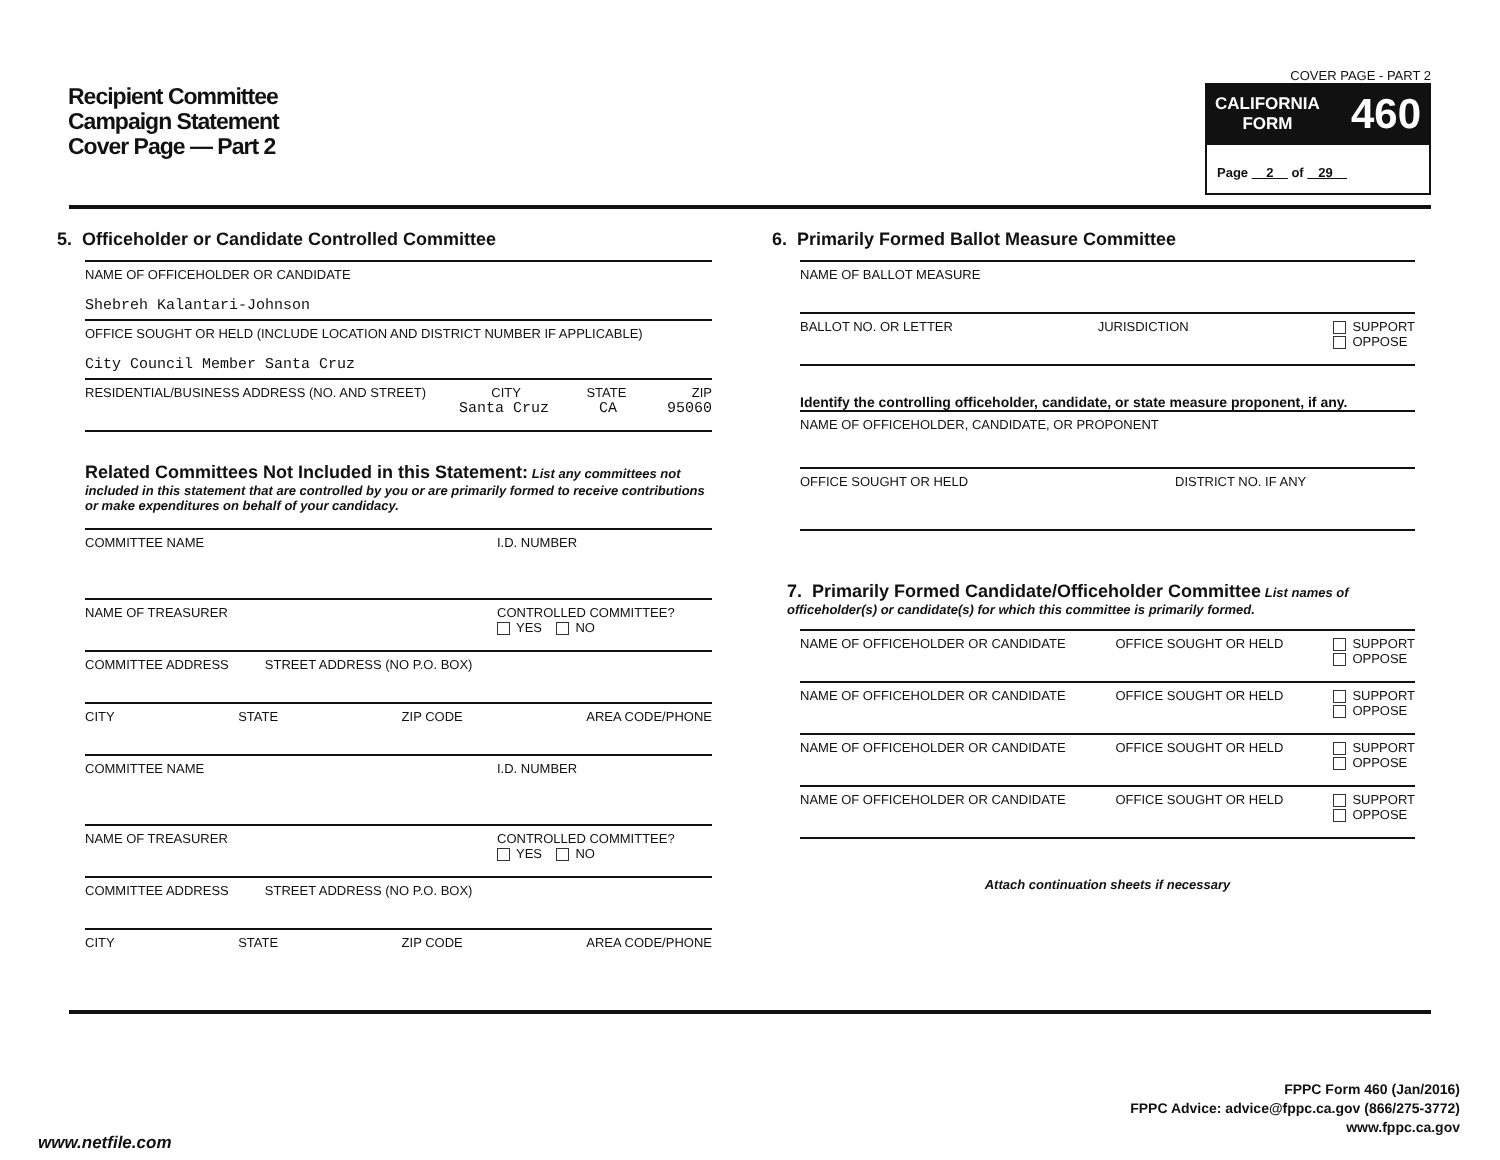Recipient Committee
Campaign Statement
Cover Page — Part 2
COVER PAGE - PART 2
CALIFORNIA
FORM 460
Page 2 of 29
5. Officeholder or Candidate Controlled Committee
NAME OF OFFICEHOLDER OR CANDIDATE
Shebreh Kalantari-Johnson
OFFICE SOUGHT OR HELD (INCLUDE LOCATION AND DISTRICT NUMBER IF APPLICABLE)
City Council Member Santa Cruz
RESIDENTIAL/BUSINESS ADDRESS (NO. AND STREET) CITY STATE ZIP
Santa Cruz CA 95060
Related Committees Not Included in this Statement: List any committees not included in this statement that are controlled by you or are primarily formed to receive contributions or make expenditures on behalf of your candidacy.
COMMITTEE NAME I.D. NUMBER
NAME OF TREASURER CONTROLLED COMMITTEE?
YES NO
COMMITTEE ADDRESS STREET ADDRESS (NO P.O. BOX)
CITY STATE ZIP CODE AREA CODE/PHONE
COMMITTEE NAME I.D. NUMBER
NAME OF TREASURER CONTROLLED COMMITTEE?
YES NO
COMMITTEE ADDRESS STREET ADDRESS (NO P.O. BOX)
CITY STATE ZIP CODE AREA CODE/PHONE
6. Primarily Formed Ballot Measure Committee
NAME OF BALLOT MEASURE
BALLOT NO. OR LETTER JURISDICTION SUPPORT
OPPOSE
Identify the controlling officeholder, candidate, or state measure proponent, if any.
NAME OF OFFICEHOLDER, CANDIDATE, OR PROPONENT
OFFICE SOUGHT OR HELD DISTRICT NO. IF ANY
7. Primarily Formed Candidate/Officeholder Committee List names of officeholder(s) or candidate(s) for which this committee is primarily formed.
NAME OF OFFICEHOLDER OR CANDIDATE OFFICE SOUGHT OR HELD SUPPORT
OPPOSE
NAME OF OFFICEHOLDER OR CANDIDATE OFFICE SOUGHT OR HELD SUPPORT
OPPOSE
NAME OF OFFICEHOLDER OR CANDIDATE OFFICE SOUGHT OR HELD SUPPORT
OPPOSE
NAME OF OFFICEHOLDER OR CANDIDATE OFFICE SOUGHT OR HELD SUPPORT
OPPOSE
Attach continuation sheets if necessary
FPPC Form 460 (Jan/2016)
FPPC Advice: advice@fppc.ca.gov (866/275-3772)
www.fppc.ca.gov
www.netfile.com